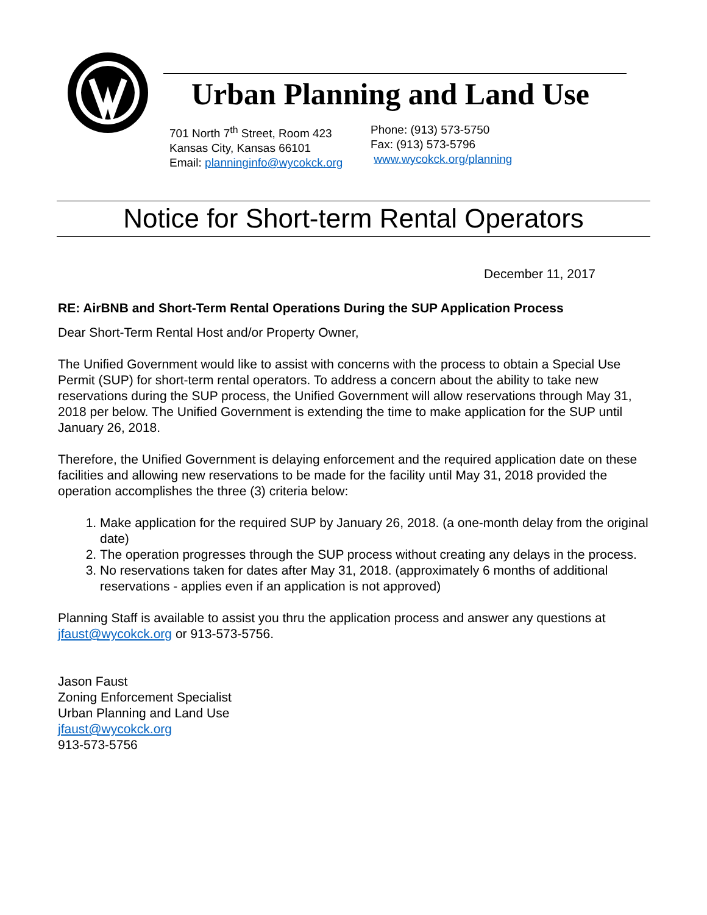Urban Planning and Land Use
701 North 7<sup>th</sup> Street, Room 423
Kansas City, Kansas 66101
Email: planninginfo@wycokck.org
Phone: (913) 573-5750
Fax: (913) 573-5796
www.wycokck.org/planning
Notice for Short-term Rental Operators
December 11, 2017
RE: AirBNB and Short-Term Rental Operations During the SUP Application Process
Dear Short-Term Rental Host and/or Property Owner,
The Unified Government would like to assist with concerns with the process to obtain a Special Use Permit (SUP) for short-term rental operators. To address a concern about the ability to take new reservations during the SUP process, the Unified Government will allow reservations through May 31, 2018 per below. The Unified Government is extending the time to make application for the SUP until January 26, 2018.
Therefore, the Unified Government is delaying enforcement and the required application date on these facilities and allowing new reservations to be made for the facility until May 31, 2018 provided the operation accomplishes the three (3) criteria below:
1. Make application for the required SUP by January 26, 2018. (a one-month delay from the original date)
2. The operation progresses through the SUP process without creating any delays in the process.
3. No reservations taken for dates after May 31, 2018. (approximately 6 months of additional reservations - applies even if an application is not approved)
Planning Staff is available to assist you thru the application process and answer any questions at jfaust@wycokck.org or 913-573-5756.
Jason Faust
Zoning Enforcement Specialist
Urban Planning and Land Use
jfaust@wycokck.org
913-573-5756